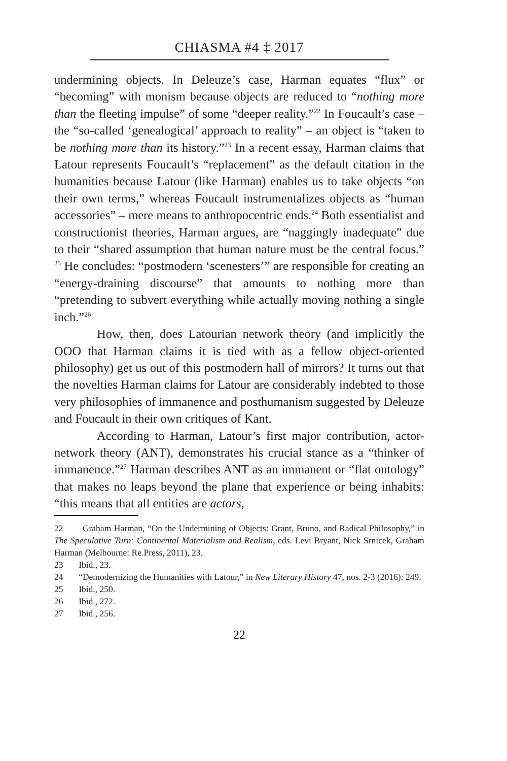CHIASMA #4 ‡ 2017
undermining objects. In Deleuze’s case, Harman equates “flux” or “becoming” with monism because objects are reduced to “nothing more than the fleeting impulse” of some “deeper reality.”<sup>22</sup> In Foucault’s case – the “so-called ‘genealogical’ approach to reality” – an object is “taken to be nothing more than its history.”<sup>23</sup> In a recent essay, Harman claims that Latour represents Foucault’s “replacement” as the default citation in the humanities because Latour (like Harman) enables us to take objects “on their own terms,” whereas Foucault instrumentalizes objects as “human accessories” – mere means to anthropocentric ends.<sup>24</sup> Both essentialist and constructionist theories, Harman argues, are “naggingly inadequate” due to their “shared assumption that human nature must be the central focus.” <sup>25</sup> He concludes: “postmodern ‘scenesters’” are responsible for creating an “energy-draining discourse” that amounts to nothing more than “pretending to subvert everything while actually moving nothing a single inch.”<sup>26</sup>
How, then, does Latourian network theory (and implicitly the OOO that Harman claims it is tied with as a fellow object-oriented philosophy) get us out of this postmodern hall of mirrors? It turns out that the novelties Harman claims for Latour are considerably indebted to those very philosophies of immanence and posthumanism suggested by Deleuze and Foucault in their own critiques of Kant.
According to Harman, Latour’s first major contribution, actor-network theory (ANT), demonstrates his crucial stance as a “thinker of immanence.”<sup>27</sup> Harman describes ANT as an immanent or “flat ontology” that makes no leaps beyond the plane that experience or being inhabits: “this means that all entities are actors,
22 Graham Harman, “On the Undermining of Objects: Grant, Bruno, and Radical Philosophy,” in The Speculative Turn: Continental Materialism and Realism, eds. Levi Bryant, Nick Srnicek, Graham Harman (Melbourne: Re.Press, 2011), 23.
23 Ibid., 23.
24 “Demodernizing the Humanities with Latour,” in New Literary History 47, nos. 2-3 (2016): 249.
25 Ibid., 250.
26 Ibid., 272.
27 Ibid., 256.
22